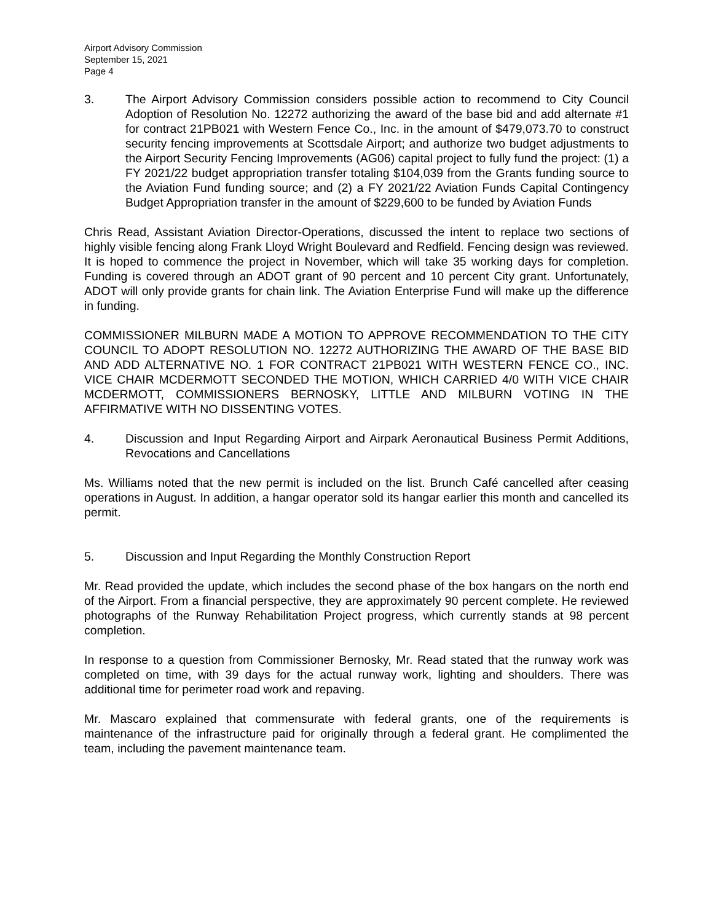Airport Advisory Commission
September 15, 2021
Page 4
3. The Airport Advisory Commission considers possible action to recommend to City Council Adoption of Resolution No. 12272 authorizing the award of the base bid and add alternate #1 for contract 21PB021 with Western Fence Co., Inc. in the amount of $479,073.70 to construct security fencing improvements at Scottsdale Airport; and authorize two budget adjustments to the Airport Security Fencing Improvements (AG06) capital project to fully fund the project: (1) a FY 2021/22 budget appropriation transfer totaling $104,039 from the Grants funding source to the Aviation Fund funding source; and (2) a FY 2021/22 Aviation Funds Capital Contingency Budget Appropriation transfer in the amount of $229,600 to be funded by Aviation Funds
Chris Read, Assistant Aviation Director-Operations, discussed the intent to replace two sections of highly visible fencing along Frank Lloyd Wright Boulevard and Redfield. Fencing design was reviewed. It is hoped to commence the project in November, which will take 35 working days for completion. Funding is covered through an ADOT grant of 90 percent and 10 percent City grant. Unfortunately, ADOT will only provide grants for chain link. The Aviation Enterprise Fund will make up the difference in funding.
COMMISSIONER MILBURN MADE A MOTION TO APPROVE RECOMMENDATION TO THE CITY COUNCIL TO ADOPT RESOLUTION NO. 12272 AUTHORIZING THE AWARD OF THE BASE BID AND ADD ALTERNATIVE NO. 1 FOR CONTRACT 21PB021 WITH WESTERN FENCE CO., INC. VICE CHAIR MCDERMOTT SECONDED THE MOTION, WHICH CARRIED 4/0 WITH VICE CHAIR MCDERMOTT, COMMISSIONERS BERNOSKY, LITTLE AND MILBURN VOTING IN THE AFFIRMATIVE WITH NO DISSENTING VOTES.
4. Discussion and Input Regarding Airport and Airpark Aeronautical Business Permit Additions, Revocations and Cancellations
Ms. Williams noted that the new permit is included on the list. Brunch Café cancelled after ceasing operations in August. In addition, a hangar operator sold its hangar earlier this month and cancelled its permit.
5. Discussion and Input Regarding the Monthly Construction Report
Mr. Read provided the update, which includes the second phase of the box hangars on the north end of the Airport. From a financial perspective, they are approximately 90 percent complete. He reviewed photographs of the Runway Rehabilitation Project progress, which currently stands at 98 percent completion.
In response to a question from Commissioner Bernosky, Mr. Read stated that the runway work was completed on time, with 39 days for the actual runway work, lighting and shoulders. There was additional time for perimeter road work and repaving.
Mr. Mascaro explained that commensurate with federal grants, one of the requirements is maintenance of the infrastructure paid for originally through a federal grant. He complimented the team, including the pavement maintenance team.